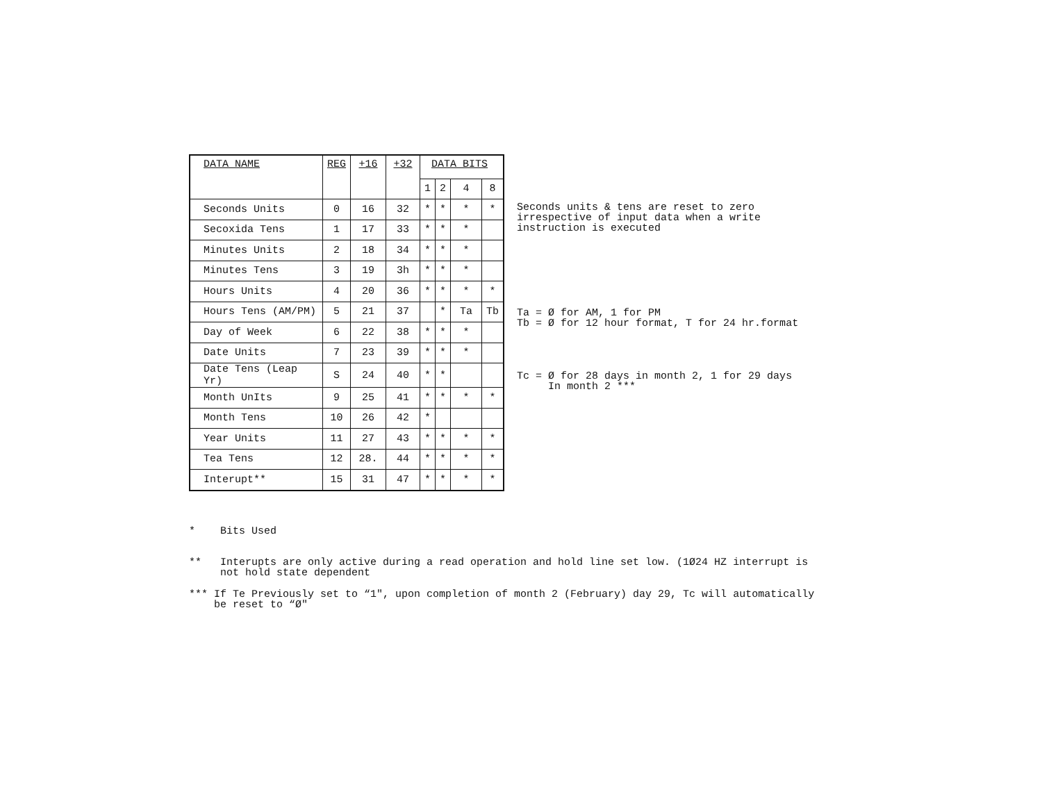| DATA NAME | REG | +16 | +32 | DATA BITS | | | |
| --- | --- | --- | --- | --- | --- | --- | --- |
| | | | | 1 | 2 | 4 | 8 |
| Seconds Units | 0 | 16 | 32 | * | * | * | * |
| Secoxida Tens | 1 | 17 | 33 | * | * | * | |
| Minutes Units | 2 | 18 | 34 | * | * | * | |
| Minutes Tens | 3 | 19 | 3h | * | * | * | |
| Hours Units | 4 | 20 | 36 | * | * | * | * |
| Hours Tens (AM/PM) | 5 | 21 | 37 | | * | Ta | Tb |
| Day of Week | 6 | 22 | 38 | * | * | * | |
| Date Units | 7 | 23 | 39 | * | * | * | |
| Date Tens (Leap Yr) | S | 24 | 40 | * | * | | |
| Month UnIts | 9 | 25 | 41 | * | * | * | * |
| Month Tens | 10 | 26 | 42 | * | | | |
| Year Units | 11 | 27 | 43 | * | * | * | * |
| Tea Tens | 12 | 28. | 44 | * | * | * | * |
| Interupt** | 15 | 31 | 47 | * | * | * | * |
Seconds units & tens are reset to zero
irrespective of input data when a write
instruction is executed
Ta = Ø for AM, 1 for PM
Tb = Ø for 12 hour format, T for 24 hr.format
Tc = Ø for 28 days in month 2, 1 for 29 days
In month 2 ***
* Bits Used
** Interupts are only active during a read operation and hold line set low. (1Ø24 HZ interrupt is
not hold state dependent
*** If Te Previously set to “1", upon completion of month 2 (February) day 29, Tc will automatically
be reset to “Ø"